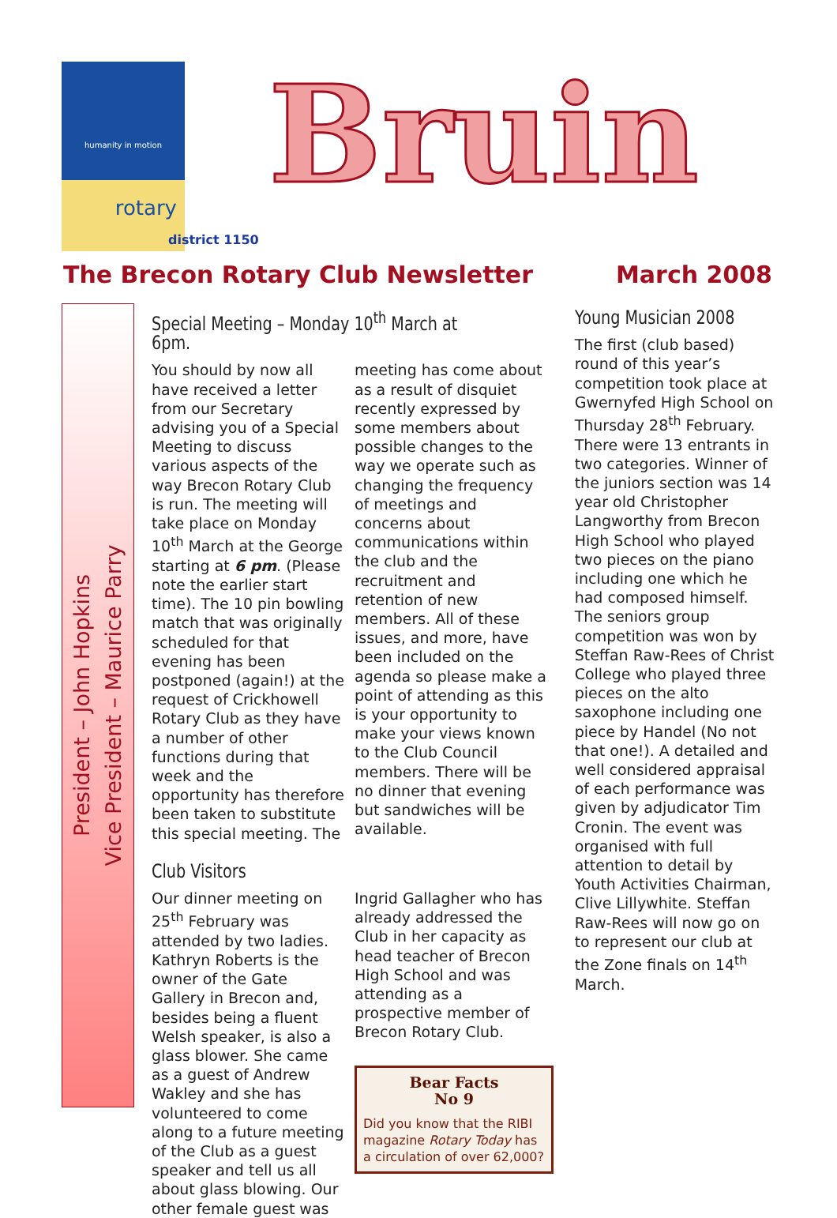humanity in motion
rotary
district 1150
Bruin
The Brecon Rotary Club Newsletter March 2008
President – John Hopkins
Vice President – Maurice Parry
Special Meeting – Monday 10<sup>th</sup> March at 6pm.
You should by now all have received a letter from our Secretary advising you of a Special Meeting to discuss various aspects of the way Brecon Rotary Club is run. The meeting will take place on Monday 10<sup>th</sup> March at the George starting at 6 pm. (Please note the earlier start time). The 10 pin bowling match that was originally scheduled for that evening has been postponed (again!) at the request of Crickhowell Rotary Club as they have a number of other functions during that week and the opportunity has therefore been taken to substitute this special meeting. The
meeting has come about as a result of disquiet recently expressed by some members about possible changes to the way we operate such as changing the frequency of meetings and concerns about communications within the club and the recruitment and retention of new members. All of these issues, and more, have been included on the agenda so please make a point of attending as this is your opportunity to make your views known to the Club Council members. There will be no dinner that evening but sandwiches will be available.
Club Visitors
Our dinner meeting on 25<sup>th</sup> February was attended by two ladies. Kathryn Roberts is the owner of the Gate Gallery in Brecon and, besides being a fluent Welsh speaker, is also a glass blower. She came as a guest of Andrew Wakley and she has volunteered to come along to a future meeting of the Club as a guest speaker and tell us all about glass blowing. Our other female guest was
Ingrid Gallagher who has already addressed the Club in her capacity as head teacher of Brecon High School and was attending as a prospective member of Brecon Rotary Club.
Bear Facts
No 9
Did you know that the RIBI magazine Rotary Today has a circulation of over 62,000?
Young Musician 2008
The first (club based) round of this year’s competition took place at Gwernyfed High School on Thursday 28<sup>th</sup> February. There were 13 entrants in two categories. Winner of the juniors section was 14 year old Christopher Langworthy from Brecon High School who played two pieces on the piano including one which he had composed himself. The seniors group competition was won by Steffan Raw-Rees of Christ College who played three pieces on the alto saxophone including one piece by Handel (No not that one!). A detailed and well considered appraisal of each performance was given by adjudicator Tim Cronin. The event was organised with full attention to detail by Youth Activities Chairman, Clive Lillywhite. Steffan Raw-Rees will now go on to represent our club at the Zone finals on 14<sup>th</sup> March.